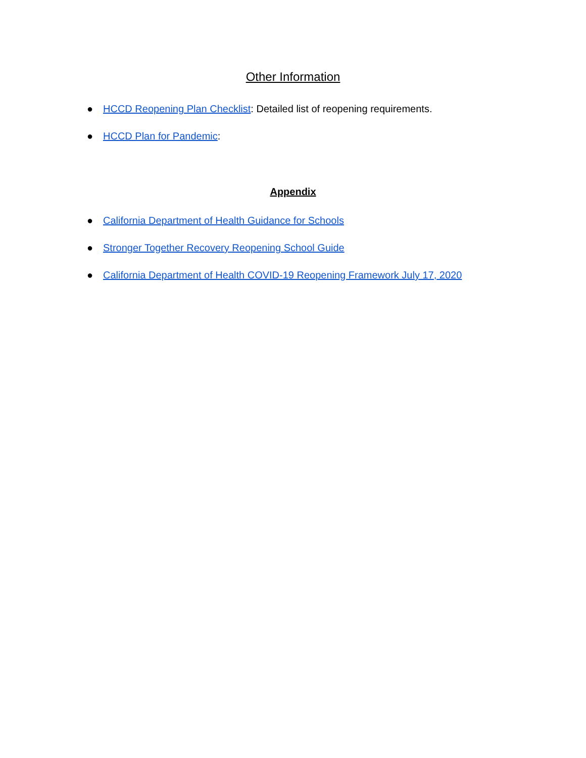Other Information
● HCCD Reopening Plan Checklist: Detailed list of reopening requirements.
● HCCD Plan for Pandemic:
Appendix
● California Department of Health Guidance for Schools
● Stronger Together Recovery Reopening School Guide
● California Department of Health COVID-19 Reopening Framework July 17, 2020